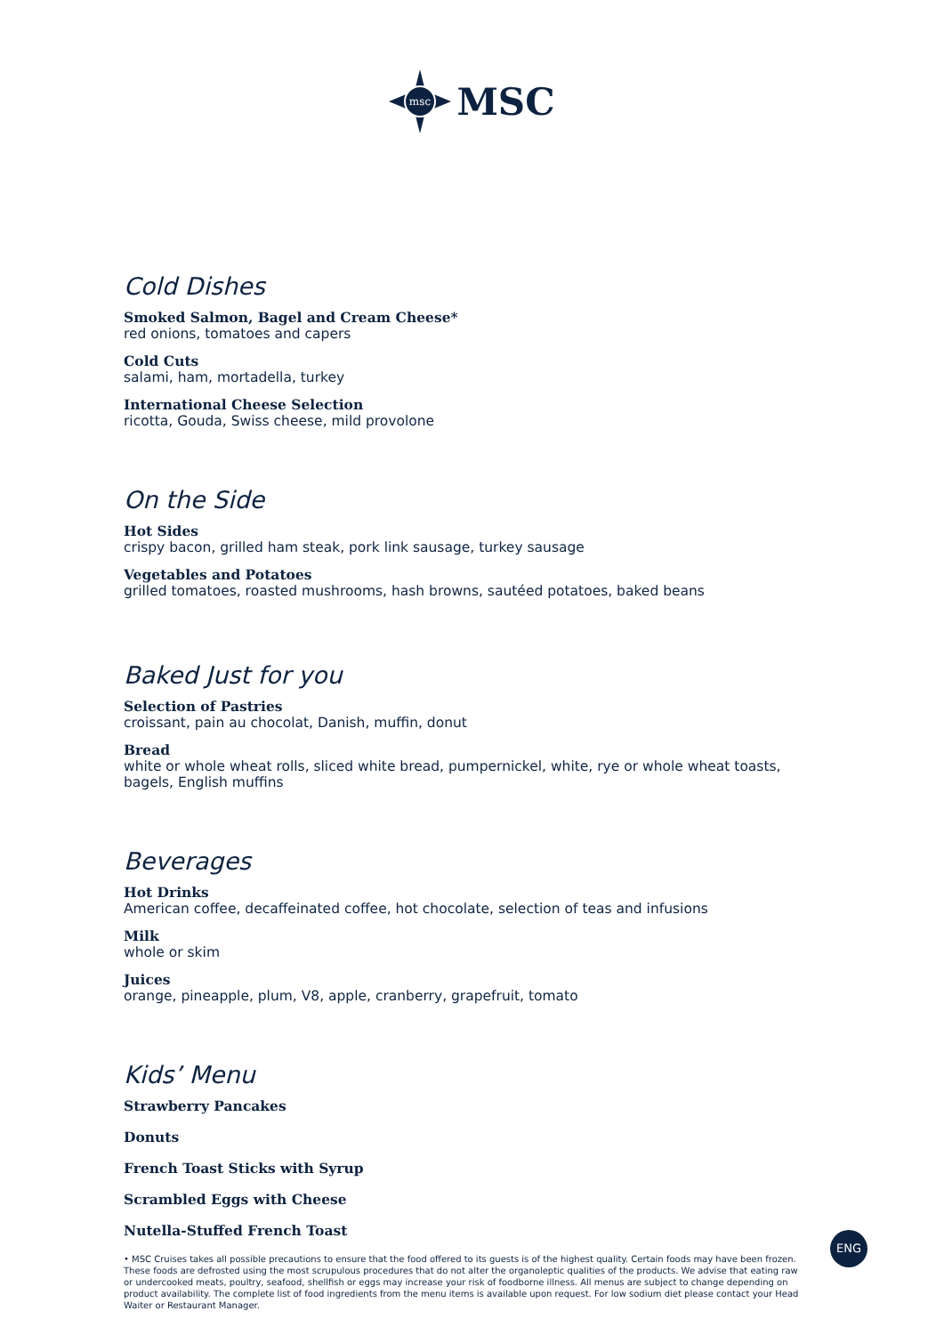msc
MSC
Cold Dishes
Smoked Salmon, Bagel and Cream Cheese*
red onions, tomatoes and capers
Cold Cuts
salami, ham, mortadella, turkey
International Cheese Selection
ricotta, Gouda, Swiss cheese, mild provolone
On the Side
Hot Sides
crispy bacon, grilled ham steak, pork link sausage, turkey sausage
Vegetables and Potatoes
grilled tomatoes, roasted mushrooms, hash browns, sautéed potatoes, baked beans
Baked Just for you
Selection of Pastries
croissant, pain au chocolat, Danish, muffin, donut
Bread
white or whole wheat rolls, sliced white bread, pumpernickel, white, rye or whole wheat toasts, bagels, English muffins
Beverages
Hot Drinks
American coffee, decaffeinated coffee, hot chocolate, selection of teas and infusions
Milk
whole or skim
Juices
orange, pineapple, plum, V8, apple, cranberry, grapefruit, tomato
Kids’ Menu
Strawberry Pancakes
Donuts
French Toast Sticks with Syrup
Scrambled Eggs with Cheese
Nutella-Stuffed French Toast
• MSC Cruises takes all possible precautions to ensure that the food offered to its guests is of the highest quality. Certain foods may have been frozen. These foods are defrosted using the most scrupulous procedures that do not alter the organoleptic qualities of the products. We advise that eating raw or undercooked meats, poultry, seafood, shellfish or eggs may increase your risk of foodborne illness. All menus are subject to change depending on product availability. The complete list of food ingredients from the menu items is available upon request. For low sodium diet please contact your Head Waiter or Restaurant Manager.
ENG